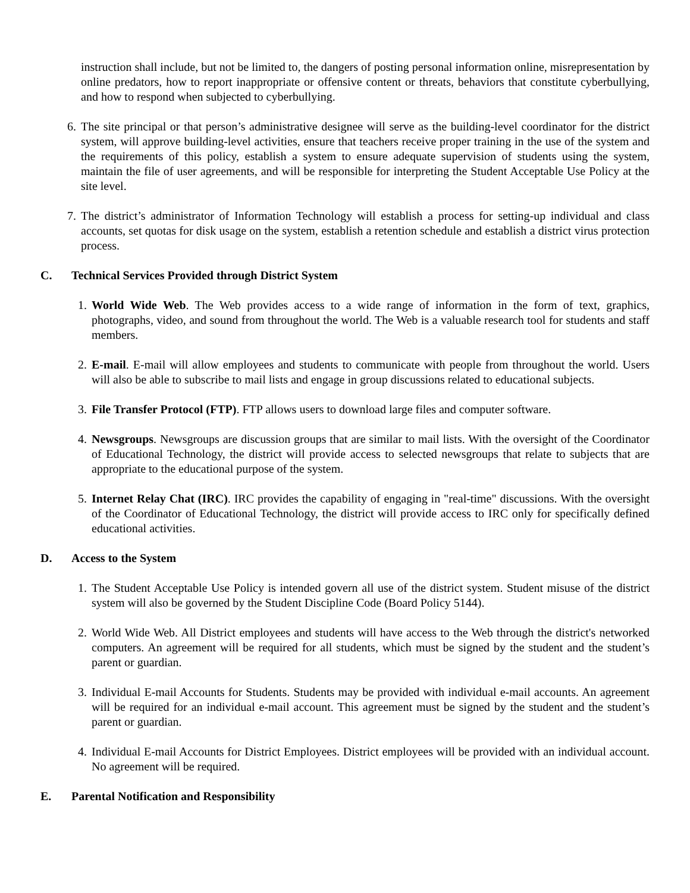instruction shall include, but not be limited to, the dangers of posting personal information online, misrepresentation by online predators, how to report inappropriate or offensive content or threats, behaviors that constitute cyberbullying, and how to respond when subjected to cyberbullying.
6. The site principal or that person’s administrative designee will serve as the building-level coordinator for the district system, will approve building-level activities, ensure that teachers receive proper training in the use of the system and the requirements of this policy, establish a system to ensure adequate supervision of students using the system, maintain the file of user agreements, and will be responsible for interpreting the Student Acceptable Use Policy at the site level.
7. The district’s administrator of Information Technology will establish a process for setting-up individual and class accounts, set quotas for disk usage on the system, establish a retention schedule and establish a district virus protection process.
C. Technical Services Provided through District System
1. World Wide Web. The Web provides access to a wide range of information in the form of text, graphics, photographs, video, and sound from throughout the world. The Web is a valuable research tool for students and staff members.
2. E-mail. E-mail will allow employees and students to communicate with people from throughout the world. Users will also be able to subscribe to mail lists and engage in group discussions related to educational subjects.
3. File Transfer Protocol (FTP). FTP allows users to download large files and computer software.
4. Newsgroups. Newsgroups are discussion groups that are similar to mail lists. With the oversight of the Coordinator of Educational Technology, the district will provide access to selected newsgroups that relate to subjects that are appropriate to the educational purpose of the system.
5. Internet Relay Chat (IRC). IRC provides the capability of engaging in "real-time" discussions. With the oversight of the Coordinator of Educational Technology, the district will provide access to IRC only for specifically defined educational activities.
D. Access to the System
1. The Student Acceptable Use Policy is intended govern all use of the district system. Student misuse of the district system will also be governed by the Student Discipline Code (Board Policy 5144).
2. World Wide Web. All District employees and students will have access to the Web through the district's networked computers. An agreement will be required for all students, which must be signed by the student and the student’s parent or guardian.
3. Individual E-mail Accounts for Students. Students may be provided with individual e-mail accounts. An agreement will be required for an individual e-mail account. This agreement must be signed by the student and the student’s parent or guardian.
4. Individual E-mail Accounts for District Employees. District employees will be provided with an individual account. No agreement will be required.
E. Parental Notification and Responsibility